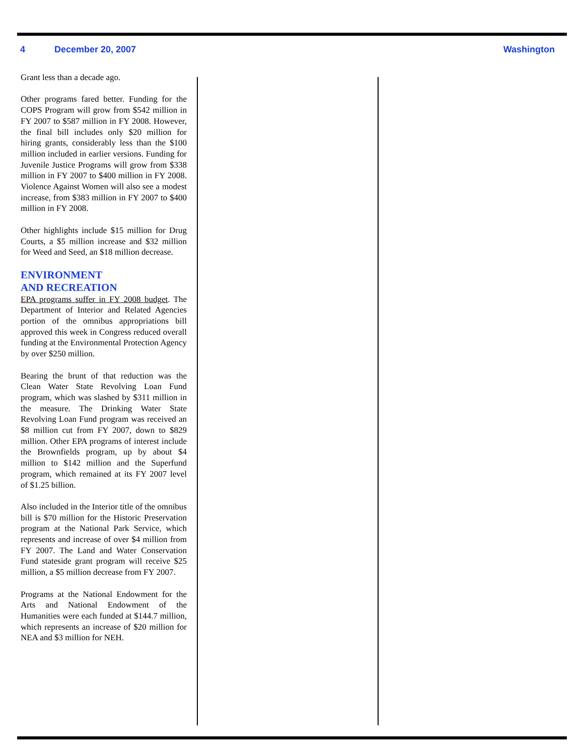4 December 20, 2007 Washington
Grant less than a decade ago.
Other programs fared better. Funding for the COPS Program will grow from $542 million in FY 2007 to $587 million in FY 2008. However, the final bill includes only $20 million for hiring grants, considerably less than the $100 million included in earlier versions. Funding for Juvenile Justice Programs will grow from $338 million in FY 2007 to $400 million in FY 2008. Violence Against Women will also see a modest increase, from $383 million in FY 2007 to $400 million in FY 2008.
Other highlights include $15 million for Drug Courts, a $5 million increase and $32 million for Weed and Seed, an $18 million decrease.
ENVIRONMENT
AND RECREATION
EPA programs suffer in FY 2008 budget. The Department of Interior and Related Agencies portion of the omnibus appropriations bill approved this week in Congress reduced overall funding at the Environmental Protection Agency by over $250 million.
Bearing the brunt of that reduction was the Clean Water State Revolving Loan Fund program, which was slashed by $311 million in the measure. The Drinking Water State Revolving Loan Fund program was received an $8 million cut from FY 2007, down to $829 million. Other EPA programs of interest include the Brownfields program, up by about $4 million to $142 million and the Superfund program, which remained at its FY 2007 level of $1.25 billion.
Also included in the Interior title of the omnibus bill is $70 million for the Historic Preservation program at the National Park Service, which represents and increase of over $4 million from FY 2007. The Land and Water Conservation Fund stateside grant program will receive $25 million, a $5 million decrease from FY 2007.
Programs at the National Endowment for the Arts and National Endowment of the Humanities were each funded at $144.7 million, which represents an increase of $20 million for NEA and $3 million for NEH.